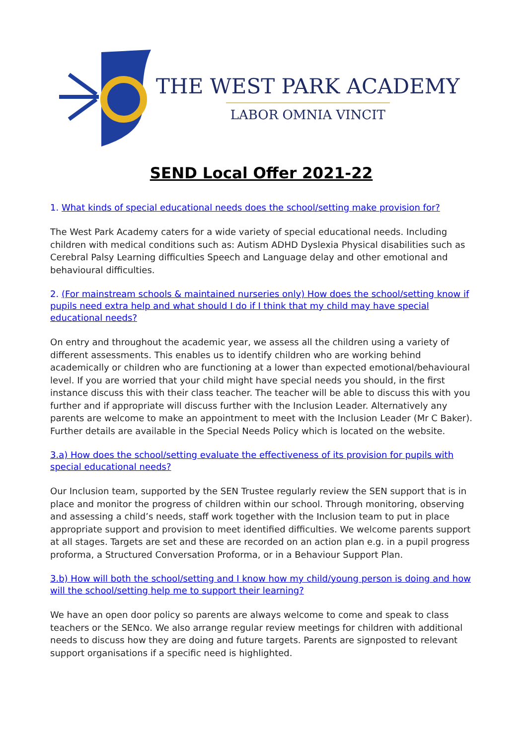THE WEST PARK ACADEMY
LABOR OMNIA VINCIT
SEND Local Offer 2021-22
1. What kinds of special educational needs does the school/setting make provision for?
The West Park Academy caters for a wide variety of special educational needs. Including children with medical conditions such as: Autism ADHD Dyslexia Physical disabilities such as Cerebral Palsy Learning difficulties Speech and Language delay and other emotional and behavioural difficulties.
2. (For mainstream schools & maintained nurseries only) How does the school/setting know if pupils need extra help and what should I do if I think that my child may have special educational needs?
On entry and throughout the academic year, we assess all the children using a variety of different assessments. This enables us to identify children who are working behind academically or children who are functioning at a lower than expected emotional/behavioural level. If you are worried that your child might have special needs you should, in the first instance discuss this with their class teacher. The teacher will be able to discuss this with you further and if appropriate will discuss further with the Inclusion Leader. Alternatively any parents are welcome to make an appointment to meet with the Inclusion Leader (Mr C Baker). Further details are available in the Special Needs Policy which is located on the website.
3.a) How does the school/setting evaluate the effectiveness of its provision for pupils with special educational needs?
Our Inclusion team, supported by the SEN Trustee regularly review the SEN support that is in place and monitor the progress of children within our school. Through monitoring, observing and assessing a child’s needs, staff work together with the Inclusion team to put in place appropriate support and provision to meet identified difficulties. We welcome parents support at all stages. Targets are set and these are recorded on an action plan e.g. in a pupil progress proforma, a Structured Conversation Proforma, or in a Behaviour Support Plan.
3.b) How will both the school/setting and I know how my child/young person is doing and how will the school/setting help me to support their learning?
We have an open door policy so parents are always welcome to come and speak to class teachers or the SENco. We also arrange regular review meetings for children with additional needs to discuss how they are doing and future targets. Parents are signposted to relevant support organisations if a specific need is highlighted.